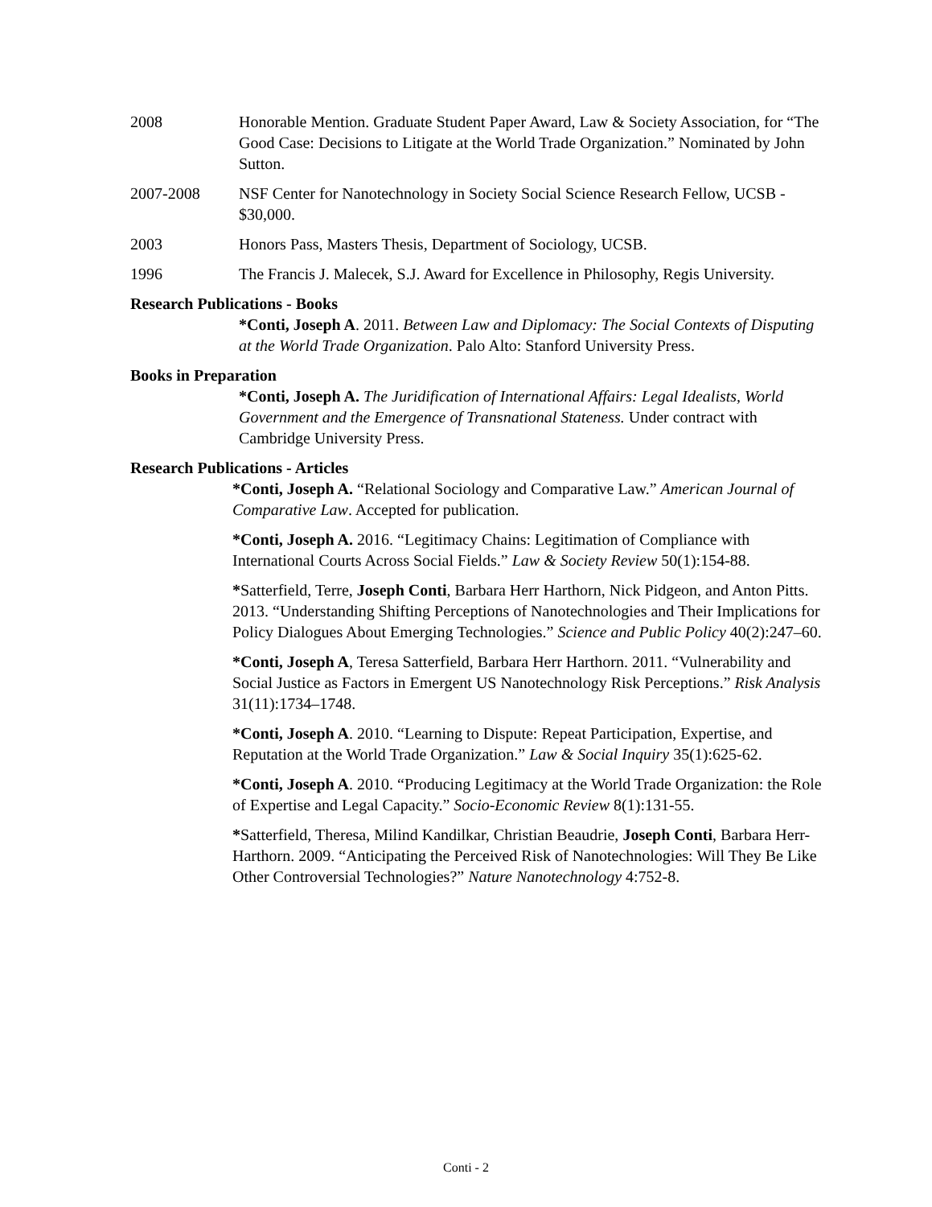2008 Honorable Mention. Graduate Student Paper Award, Law & Society Association, for “The Good Case: Decisions to Litigate at the World Trade Organization.” Nominated by John Sutton.
2007-2008 NSF Center for Nanotechnology in Society Social Science Research Fellow, UCSB - $30,000.
2003 Honors Pass, Masters Thesis, Department of Sociology, UCSB.
1996 The Francis J. Malecek, S.J. Award for Excellence in Philosophy, Regis University.
Research Publications - Books
*Conti, Joseph A. 2011. Between Law and Diplomacy: The Social Contexts of Disputing at the World Trade Organization. Palo Alto: Stanford University Press.
Books in Preparation
*Conti, Joseph A. The Juridification of International Affairs: Legal Idealists, World Government and the Emergence of Transnational Stateness. Under contract with Cambridge University Press.
Research Publications - Articles
*Conti, Joseph A. “Relational Sociology and Comparative Law.” American Journal of Comparative Law. Accepted for publication.
*Conti, Joseph A. 2016. “Legitimacy Chains: Legitimation of Compliance with International Courts Across Social Fields.” Law & Society Review 50(1):154-88.
*Satterfield, Terre, Joseph Conti, Barbara Herr Harthorn, Nick Pidgeon, and Anton Pitts. 2013. “Understanding Shifting Perceptions of Nanotechnologies and Their Implications for Policy Dialogues About Emerging Technologies.” Science and Public Policy 40(2):247–60.
*Conti, Joseph A, Teresa Satterfield, Barbara Herr Harthorn. 2011. “Vulnerability and Social Justice as Factors in Emergent US Nanotechnology Risk Perceptions.” Risk Analysis 31(11):1734–1748.
*Conti, Joseph A. 2010. “Learning to Dispute: Repeat Participation, Expertise, and Reputation at the World Trade Organization.” Law & Social Inquiry 35(1):625-62.
*Conti, Joseph A. 2010. “Producing Legitimacy at the World Trade Organization: the Role of Expertise and Legal Capacity.” Socio-Economic Review 8(1):131-55.
*Satterfield, Theresa, Milind Kandilkar, Christian Beaudrie, Joseph Conti, Barbara Herr-Harthorn. 2009. “Anticipating the Perceived Risk of Nanotechnologies: Will They Be Like Other Controversial Technologies?” Nature Nanotechnology 4:752-8.
Conti - 2